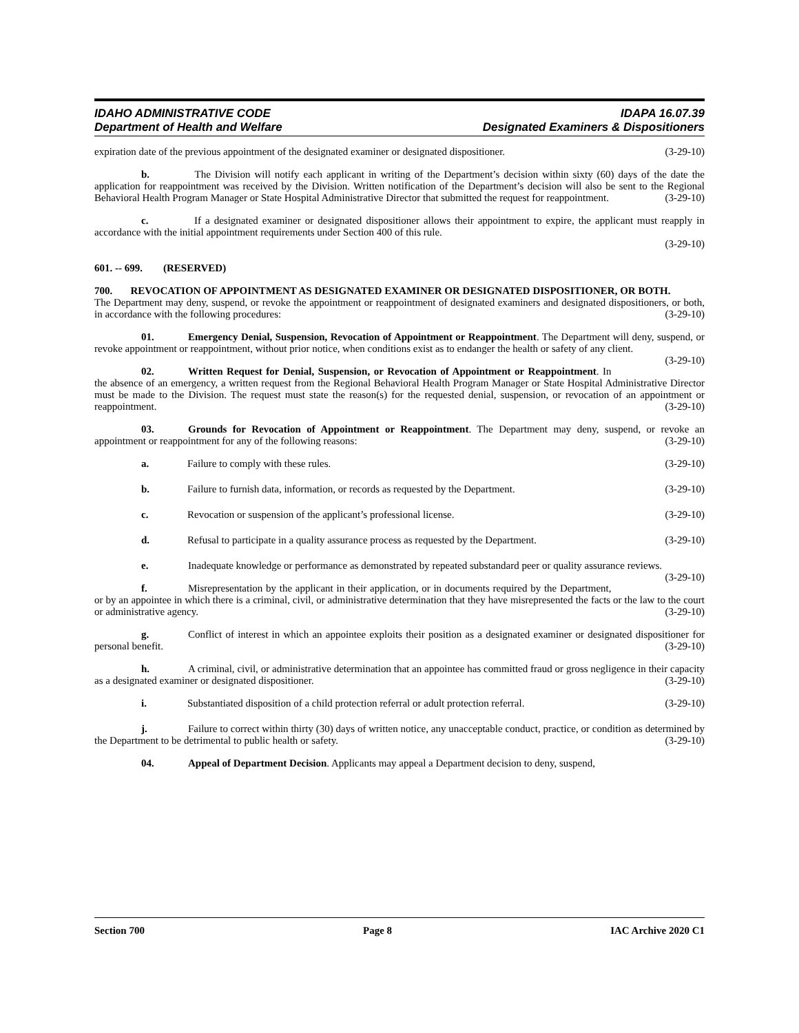IDAHO ADMINISTRATIVE CODE
Department of Health and Welfare
IDAPA 16.07.39
Designated Examiners & Dispositioners
expiration date of the previous appointment of the designated examiner or designated dispositioner. (3-29-10)
b. The Division will notify each applicant in writing of the Department’s decision within sixty (60) days of the date the application for reappointment was received by the Division. Written notification of the Department’s decision will also be sent to the Regional Behavioral Health Program Manager or State Hospital Administrative Director that submitted the request for reappointment. (3-29-10)
c. If a designated examiner or designated dispositioner allows their appointment to expire, the applicant must reapply in accordance with the initial appointment requirements under Section 400 of this rule.
(3-29-10)
601. -- 699. (RESERVED)
700. REVOCATION OF APPOINTMENT AS DESIGNATED EXAMINER OR DESIGNATED DISPOSITIONER, OR BOTH.
The Department may deny, suspend, or revoke the appointment or reappointment of designated examiners and designated dispositioners, or both, in accordance with the following procedures: (3-29-10)
01. Emergency Denial, Suspension, Revocation of Appointment or Reappointment. The Department will deny, suspend, or revoke appointment or reappointment, without prior notice, when conditions exist as to endanger the health or safety of any client. (3-29-10)
02. Written Request for Denial, Suspension, or Revocation of Appointment or Reappointment. In the absence of an emergency, a written request from the Regional Behavioral Health Program Manager or State Hospital Administrative Director must be made to the Division. The request must state the reason(s) for the requested denial, suspension, or revocation of an appointment or reappointment. (3-29-10)
03. Grounds for Revocation of Appointment or Reappointment. The Department may deny, suspend, or revoke an appointment or reappointment for any of the following reasons: (3-29-10)
a. Failure to comply with these rules. (3-29-10)
b. Failure to furnish data, information, or records as requested by the Department. (3-29-10)
c. Revocation or suspension of the applicant’s professional license. (3-29-10)
d. Refusal to participate in a quality assurance process as requested by the Department. (3-29-10)
e. Inadequate knowledge or performance as demonstrated by repeated substandard peer or quality assurance reviews. (3-29-10)
f. Misrepresentation by the applicant in their application, or in documents required by the Department, or by an appointee in which there is a criminal, civil, or administrative determination that they have misrepresented the facts or the law to the court or administrative agency. (3-29-10)
g. Conflict of interest in which an appointee exploits their position as a designated examiner or designated dispositioner for personal benefit. (3-29-10)
h. A criminal, civil, or administrative determination that an appointee has committed fraud or gross negligence in their capacity as a designated examiner or designated dispositioner. (3-29-10)
i. Substantiated disposition of a child protection referral or adult protection referral. (3-29-10)
j. Failure to correct within thirty (30) days of written notice, any unacceptable conduct, practice, or condition as determined by the Department to be detrimental to public health or safety. (3-29-10)
04. Appeal of Department Decision. Applicants may appeal a Department decision to deny, suspend,
Section 700 Page 8 IAC Archive 2020 C1